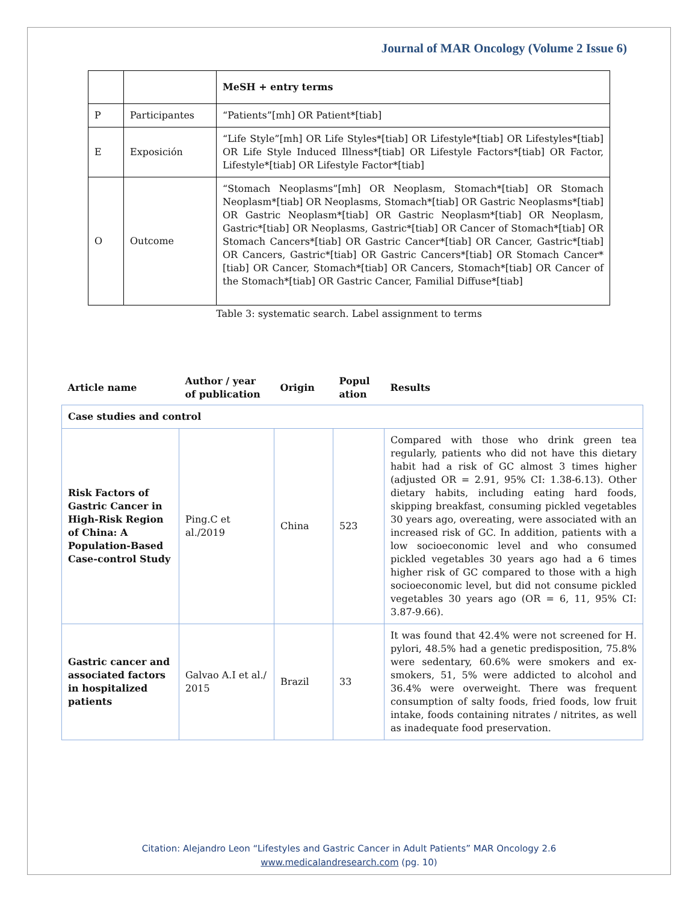Journal of MAR Oncology (Volume 2 Issue 6)
| | | MeSH + entry terms |
| P | Participantes | “Patients”[mh] OR Patient*[tiab] |
| E | Exposición | “Life Style”[mh] OR Life Styles*[tiab] OR Lifestyle*[tiab] OR Lifestyles*[tiab] OR Life Style Induced Illness*[tiab] OR Lifestyle Factors*[tiab] OR Factor, Lifestyle*[tiab] OR Lifestyle Factor*[tiab] |
| O | Outcome | “Stomach Neoplasms”[mh] OR Neoplasm, Stomach*[tiab] OR Stomach Neoplasm*[tiab] OR Neoplasms, Stomach*[tiab] OR Gastric Neoplasms*[tiab] OR Gastric Neoplasm*[tiab] OR Gastric Neoplasm*[tiab] OR Neoplasm, Gastric*[tiab] OR Neoplasms, Gastric*[tiab] OR Cancer of Stomach*[tiab] OR Stomach Cancers*[tiab] OR Gastric Cancer*[tiab] OR Cancer, Gastric*[tiab] OR Cancers, Gastric*[tiab] OR Gastric Cancers*[tiab] OR Stomach Cancer*[tiab] OR Cancer, Stomach*[tiab] OR Cancers, Stomach*[tiab] OR Cancer of the Stomach*[tiab] OR Gastric Cancer, Familial Diffuse*[tiab] |
Table 3: systematic search. Label assignment to terms
| Article name | Author / year of publication | Origin | Popul ation | Results |
| --- | --- | --- | --- | --- |
| Case studies and control | | | | |
| Risk Factors of Gastric Cancer in High-Risk Region of China: A Population-Based Case-control Study | Ping.C et al./2019 | China | 523 | Compared with those who drink green tea regularly, patients who did not have this dietary habit had a risk of GC almost 3 times higher (adjusted OR = 2.91, 95% CI: 1.38-6.13). Other dietary habits, including eating hard foods, skipping breakfast, consuming pickled vegetables 30 years ago, overeating, were associated with an increased risk of GC. In addition, patients with a low socioeconomic level and who consumed pickled vegetables 30 years ago had a 6 times higher risk of GC compared to those with a high socioeconomic level, but did not consume pickled vegetables 30 years ago (OR = 6, 11, 95% CI: 3.87-9.66). |
| Gastric cancer and associated factors in hospitalized patients | Galvao A.I et al./ 2015 | Brazil | 33 | It was found that 42.4% were not screened for H. pylori, 48.5% had a genetic predisposition, 75.8% were sedentary, 60.6% were smokers and ex-smokers, 51, 5% were addicted to alcohol and 36.4% were overweight. There was frequent consumption of salty foods, fried foods, low fruit intake, foods containing nitrates / nitrites, as well as inadequate food preservation. |
Citation: Alejandro Leon “Lifestyles and Gastric Cancer in Adult Patients” MAR Oncology 2.6
www.medicalandresearch.com (pg. 10)